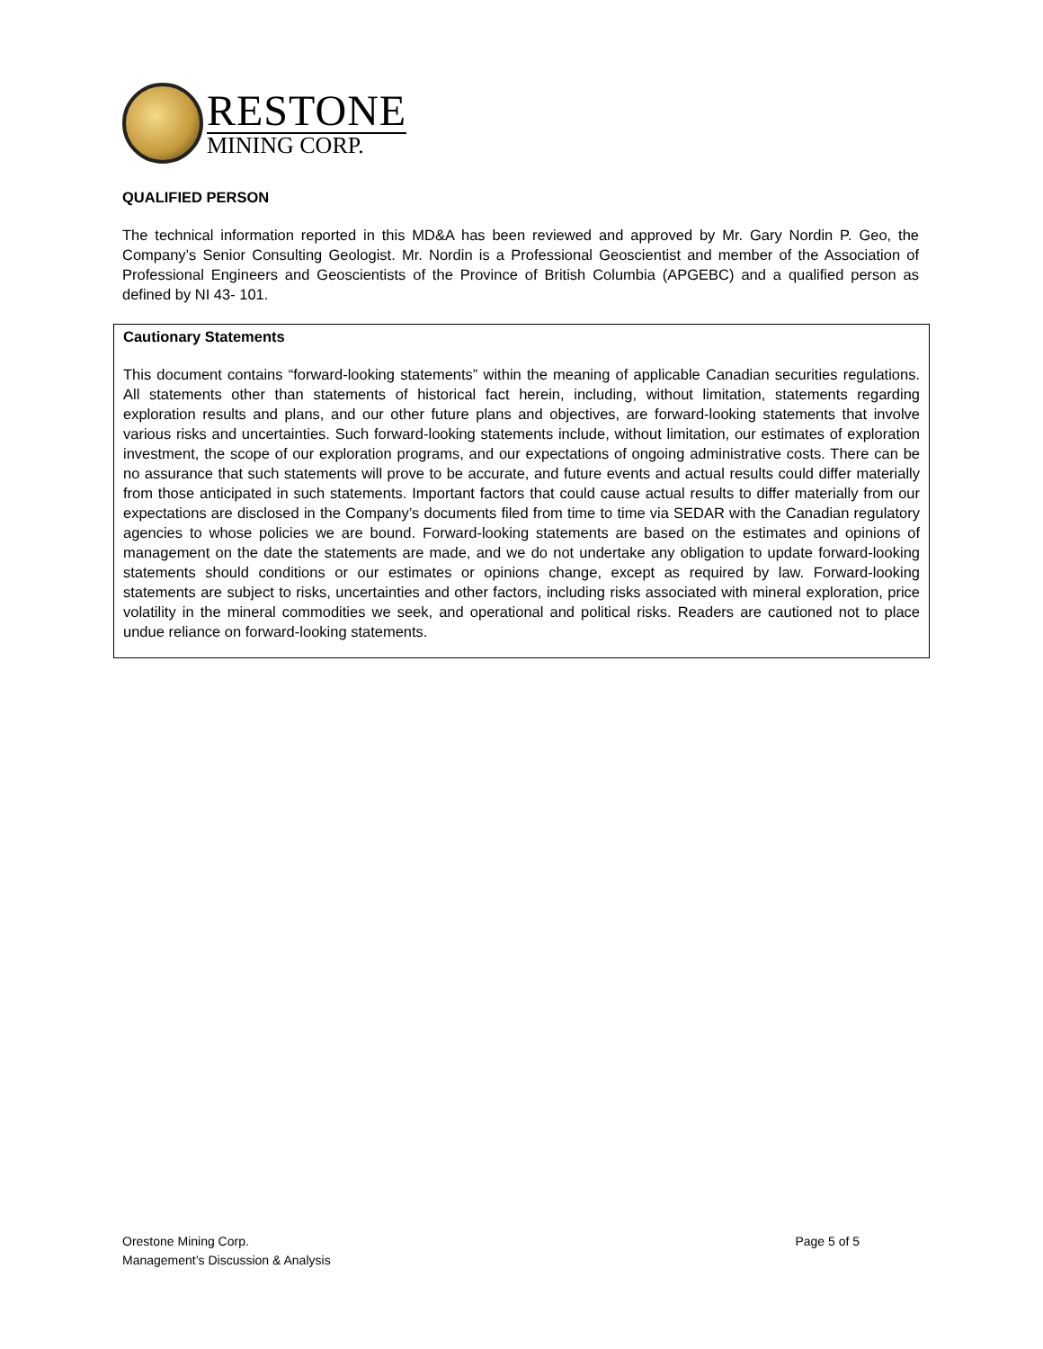RESTONE
MINING CORP.
QUALIFIED PERSON
The technical information reported in this MD&A has been reviewed and approved by Mr. Gary Nordin P. Geo, the Company’s Senior Consulting Geologist. Mr. Nordin is a Professional Geoscientist and member of the Association of Professional Engineers and Geoscientists of the Province of British Columbia (APGEBC) and a qualified person as defined by NI 43- 101.
Cautionary Statements
This document contains “forward-looking statements” within the meaning of applicable Canadian securities regulations. All statements other than statements of historical fact herein, including, without limitation, statements regarding exploration results and plans, and our other future plans and objectives, are forward-looking statements that involve various risks and uncertainties. Such forward-looking statements include, without limitation, our estimates of exploration investment, the scope of our exploration programs, and our expectations of ongoing administrative costs. There can be no assurance that such statements will prove to be accurate, and future events and actual results could differ materially from those anticipated in such statements. Important factors that could cause actual results to differ materially from our expectations are disclosed in the Company’s documents filed from time to time via SEDAR with the Canadian regulatory agencies to whose policies we are bound. Forward-looking statements are based on the estimates and opinions of management on the date the statements are made, and we do not undertake any obligation to update forward-looking statements should conditions or our estimates or opinions change, except as required by law. Forward-looking statements are subject to risks, uncertainties and other factors, including risks associated with mineral exploration, price volatility in the mineral commodities we seek, and operational and political risks. Readers are cautioned not to place undue reliance on forward-looking statements.
Orestone Mining Corp.
Management’s Discussion & Analysis
Page 5 of 5